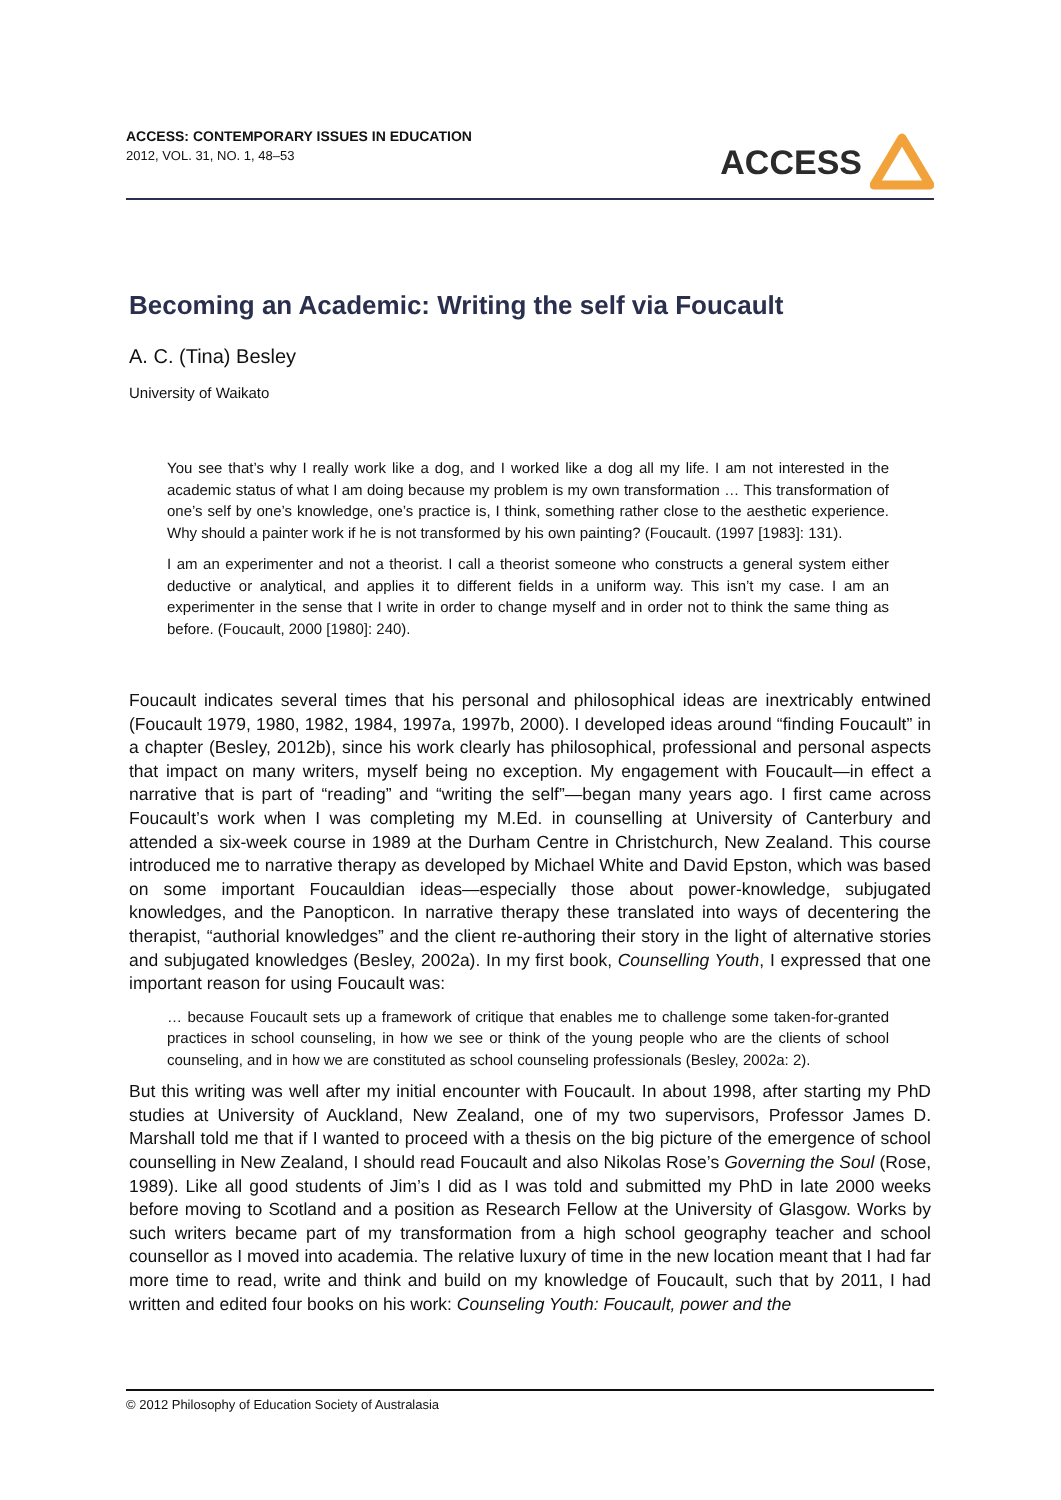ACCESS: CONTEMPORARY ISSUES IN EDUCATION
2012, VOL. 31, NO. 1, 48–53
ACCESS
Becoming an Academic: Writing the self via Foucault
A. C. (Tina) Besley
University of Waikato
You see that’s why I really work like a dog, and I worked like a dog all my life. I am not interested in the academic status of what I am doing because my problem is my own transformation … This transformation of one’s self by one’s knowledge, one’s practice is, I think, something rather close to the aesthetic experience. Why should a painter work if he is not transformed by his own painting? (Foucault. (1997 [1983]: 131).
I am an experimenter and not a theorist. I call a theorist someone who constructs a general system either deductive or analytical, and applies it to different fields in a uniform way. This isn’t my case. I am an experimenter in the sense that I write in order to change myself and in order not to think the same thing as before. (Foucault, 2000 [1980]: 240).
Foucault indicates several times that his personal and philosophical ideas are inextricably entwined (Foucault 1979, 1980, 1982, 1984, 1997a, 1997b, 2000). I developed ideas around “finding Foucault” in a chapter (Besley, 2012b), since his work clearly has philosophical, professional and personal aspects that impact on many writers, myself being no exception. My engagement with Foucault—in effect a narrative that is part of “reading” and “writing the self”—began many years ago. I first came across Foucault’s work when I was completing my M.Ed. in counselling at University of Canterbury and attended a six-week course in 1989 at the Durham Centre in Christchurch, New Zealand. This course introduced me to narrative therapy as developed by Michael White and David Epston, which was based on some important Foucauldian ideas—especially those about power-knowledge, subjugated knowledges, and the Panopticon. In narrative therapy these translated into ways of decentering the therapist, “authorial knowledges” and the client re-authoring their story in the light of alternative stories and subjugated knowledges (Besley, 2002a). In my first book, Counselling Youth, I expressed that one important reason for using Foucault was:
… because Foucault sets up a framework of critique that enables me to challenge some taken-for-granted practices in school counseling, in how we see or think of the young people who are the clients of school counseling, and in how we are constituted as school counseling professionals (Besley, 2002a: 2).
But this writing was well after my initial encounter with Foucault. In about 1998, after starting my PhD studies at University of Auckland, New Zealand, one of my two supervisors, Professor James D. Marshall told me that if I wanted to proceed with a thesis on the big picture of the emergence of school counselling in New Zealand, I should read Foucault and also Nikolas Rose’s Governing the Soul (Rose, 1989). Like all good students of Jim’s I did as I was told and submitted my PhD in late 2000 weeks before moving to Scotland and a position as Research Fellow at the University of Glasgow. Works by such writers became part of my transformation from a high school geography teacher and school counsellor as I moved into academia. The relative luxury of time in the new location meant that I had far more time to read, write and think and build on my knowledge of Foucault, such that by 2011, I had written and edited four books on his work: Counseling Youth: Foucault, power and the
© 2012 Philosophy of Education Society of Australasia